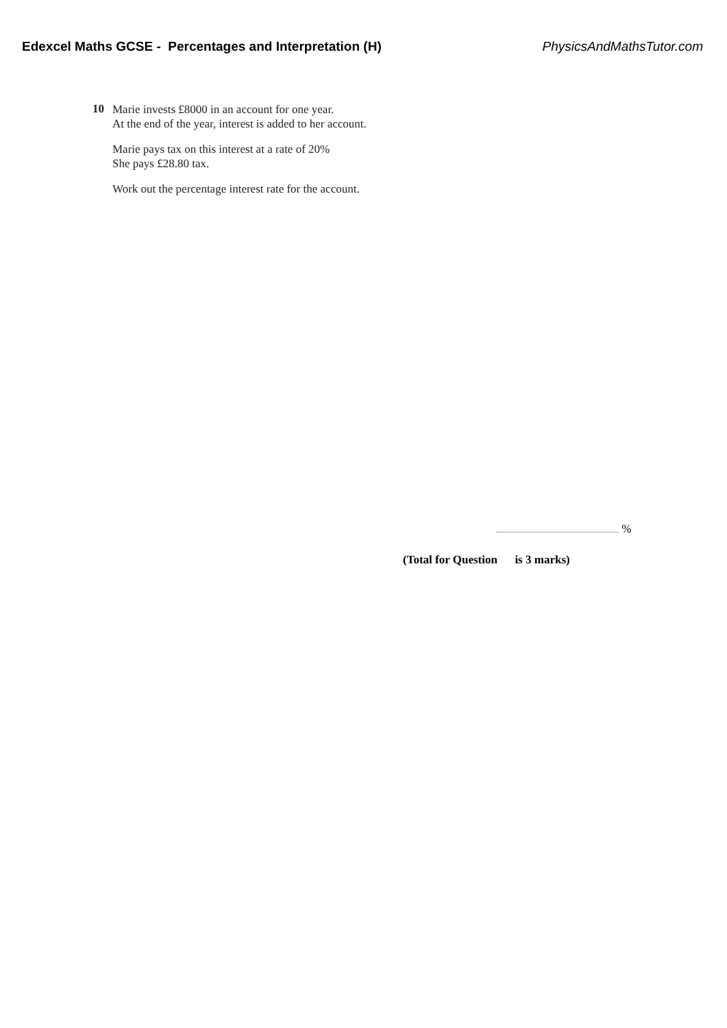Edexcel Maths GCSE - Percentages and Interpretation (H) PhysicsAndMathsTutor.com
10
Marie invests £8000 in an account for one year.
At the end of the year, interest is added to her account.
Marie pays tax on this interest at a rate of 20%
She pays £28.80 tax.
Work out the percentage interest rate for the account.
%
(Total for Question is 3 marks)